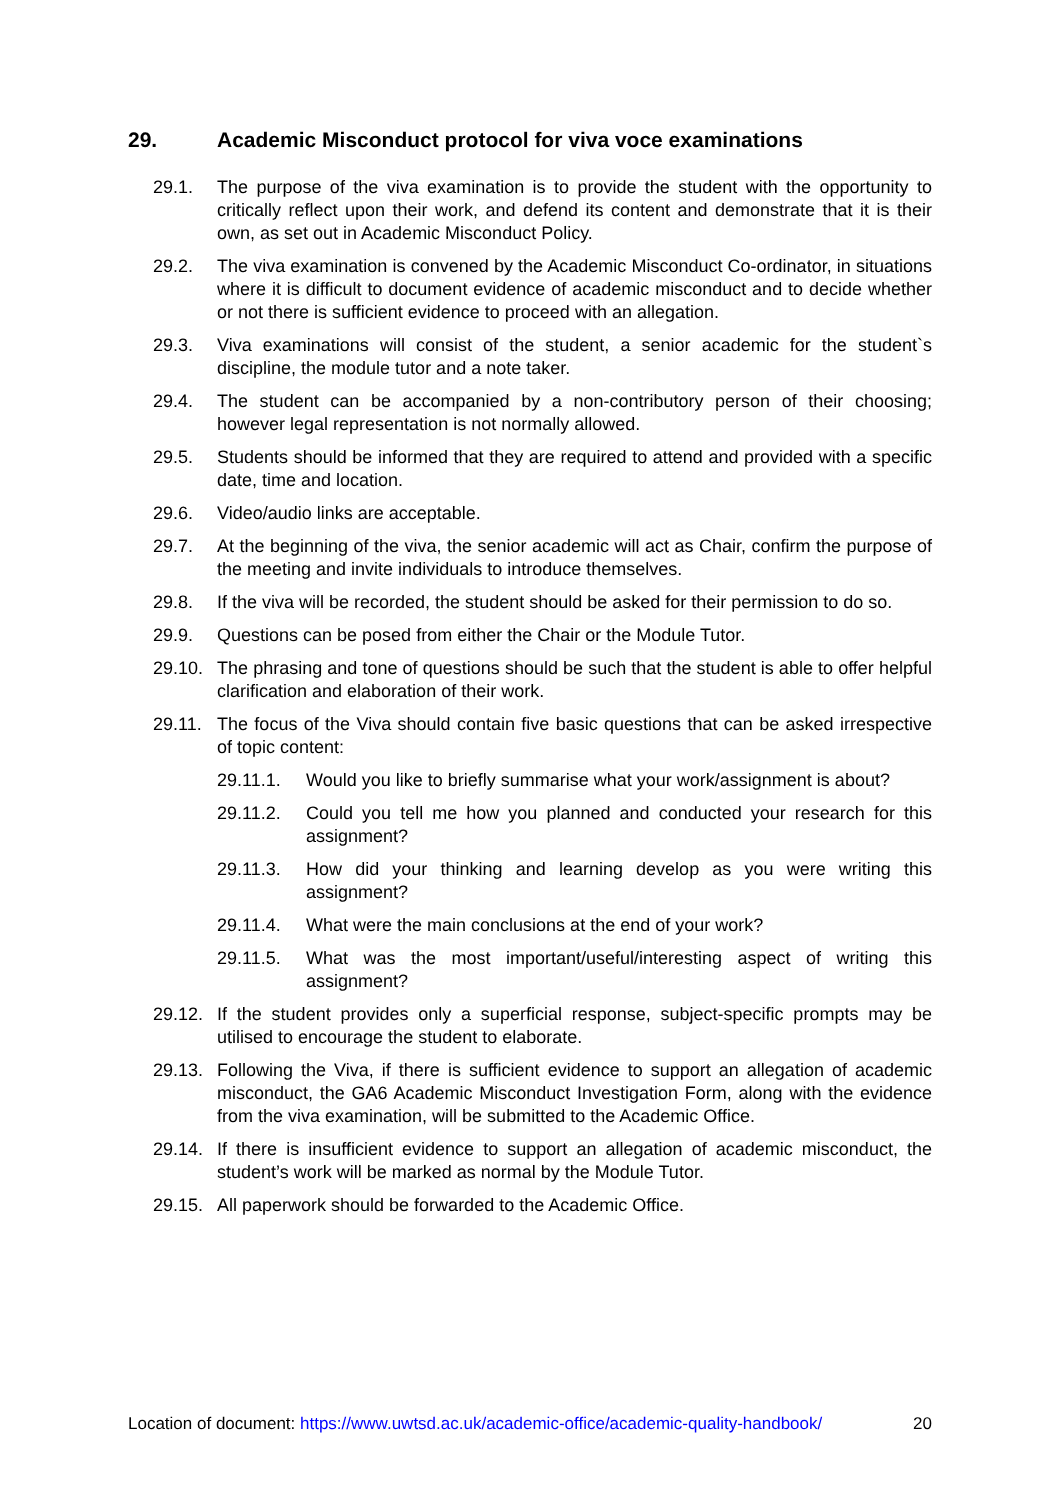29. Academic Misconduct protocol for viva voce examinations
29.1. The purpose of the viva examination is to provide the student with the opportunity to critically reflect upon their work, and defend its content and demonstrate that it is their own, as set out in Academic Misconduct Policy.
29.2. The viva examination is convened by the Academic Misconduct Co-ordinator, in situations where it is difficult to document evidence of academic misconduct and to decide whether or not there is sufficient evidence to proceed with an allegation.
29.3. Viva examinations will consist of the student, a senior academic for the student`s discipline, the module tutor and a note taker.
29.4. The student can be accompanied by a non-contributory person of their choosing; however legal representation is not normally allowed.
29.5. Students should be informed that they are required to attend and provided with a specific date, time and location.
29.6. Video/audio links are acceptable.
29.7. At the beginning of the viva, the senior academic will act as Chair, confirm the purpose of the meeting and invite individuals to introduce themselves.
29.8. If the viva will be recorded, the student should be asked for their permission to do so.
29.9. Questions can be posed from either the Chair or the Module Tutor.
29.10. The phrasing and tone of questions should be such that the student is able to offer helpful clarification and elaboration of their work.
29.11. The focus of the Viva should contain five basic questions that can be asked irrespective of topic content:
29.11.1. Would you like to briefly summarise what your work/assignment is about?
29.11.2. Could you tell me how you planned and conducted your research for this assignment?
29.11.3. How did your thinking and learning develop as you were writing this assignment?
29.11.4. What were the main conclusions at the end of your work?
29.11.5. What was the most important/useful/interesting aspect of writing this assignment?
29.12. If the student provides only a superficial response, subject-specific prompts may be utilised to encourage the student to elaborate.
29.13. Following the Viva, if there is sufficient evidence to support an allegation of academic misconduct, the GA6 Academic Misconduct Investigation Form, along with the evidence from the viva examination, will be submitted to the Academic Office.
29.14. If there is insufficient evidence to support an allegation of academic misconduct, the student’s work will be marked as normal by the Module Tutor.
29.15. All paperwork should be forwarded to the Academic Office.
Location of document: https://www.uwtsd.ac.uk/academic-office/academic-quality-handbook/ 20